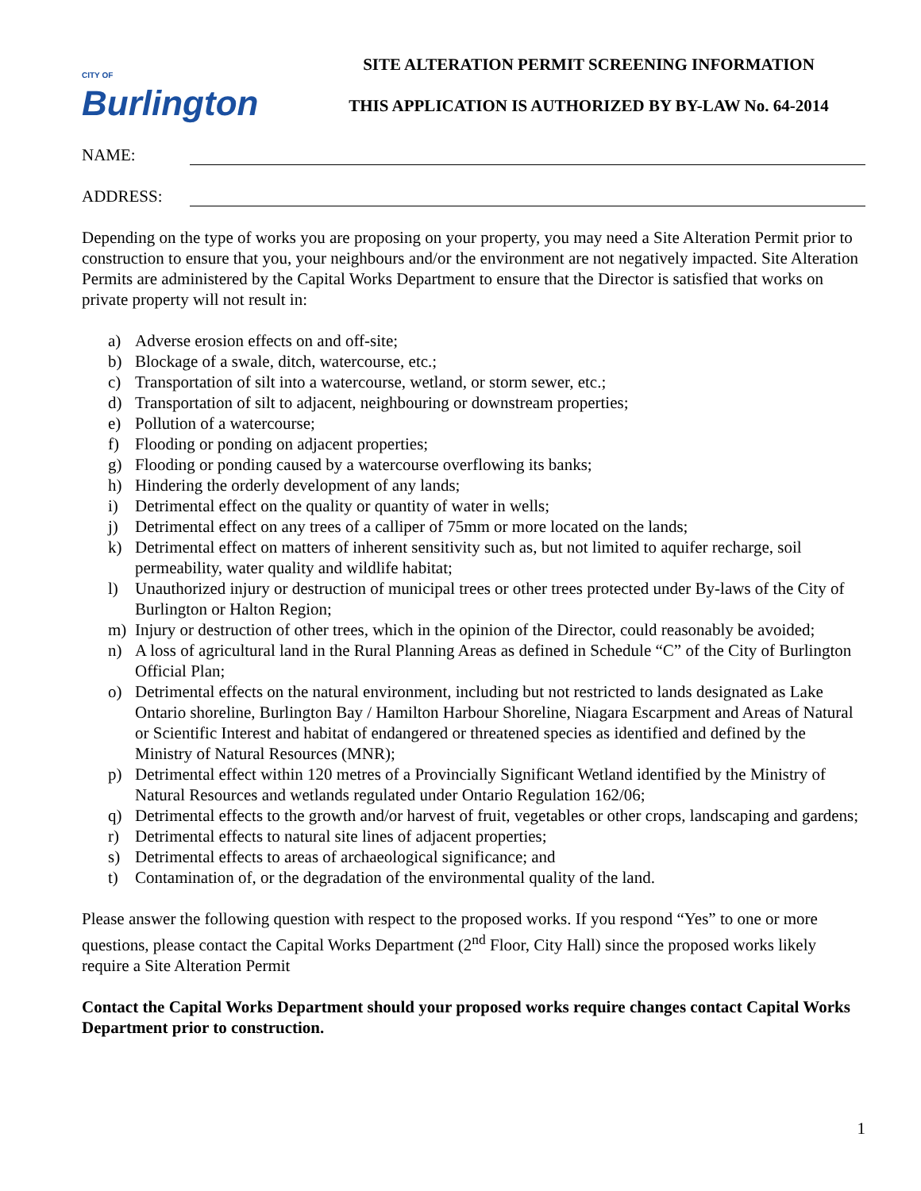CITY OF
Burlington
SITE ALTERATION PERMIT SCREENING INFORMATION
THIS APPLICATION IS AUTHORIZED BY BY-LAW No. 64-2014
NAME:
ADDRESS:
Depending on the type of works you are proposing on your property, you may need a Site Alteration Permit prior to construction to ensure that you, your neighbours and/or the environment are not negatively impacted. Site Alteration Permits are administered by the Capital Works Department to ensure that the Director is satisfied that works on private property will not result in:
a) Adverse erosion effects on and off-site;
b) Blockage of a swale, ditch, watercourse, etc.;
c) Transportation of silt into a watercourse, wetland, or storm sewer, etc.;
d) Transportation of silt to adjacent, neighbouring or downstream properties;
e) Pollution of a watercourse;
f) Flooding or ponding on adjacent properties;
g) Flooding or ponding caused by a watercourse overflowing its banks;
h) Hindering the orderly development of any lands;
i) Detrimental effect on the quality or quantity of water in wells;
j) Detrimental effect on any trees of a calliper of 75mm or more located on the lands;
k) Detrimental effect on matters of inherent sensitivity such as, but not limited to aquifer recharge, soil permeability, water quality and wildlife habitat;
l) Unauthorized injury or destruction of municipal trees or other trees protected under By-laws of the City of Burlington or Halton Region;
m) Injury or destruction of other trees, which in the opinion of the Director, could reasonably be avoided;
n) A loss of agricultural land in the Rural Planning Areas as defined in Schedule “C” of the City of Burlington Official Plan;
o) Detrimental effects on the natural environment, including but not restricted to lands designated as Lake Ontario shoreline, Burlington Bay / Hamilton Harbour Shoreline, Niagara Escarpment and Areas of Natural or Scientific Interest and habitat of endangered or threatened species as identified and defined by the Ministry of Natural Resources (MNR);
p) Detrimental effect within 120 metres of a Provincially Significant Wetland identified by the Ministry of Natural Resources and wetlands regulated under Ontario Regulation 162/06;
q) Detrimental effects to the growth and/or harvest of fruit, vegetables or other crops, landscaping and gardens;
r) Detrimental effects to natural site lines of adjacent properties;
s) Detrimental effects to areas of archaeological significance; and
t) Contamination of, or the degradation of the environmental quality of the land.
Please answer the following question with respect to the proposed works. If you respond “Yes” to one or more questions, please contact the Capital Works Department (2<sup>nd</sup> Floor, City Hall) since the proposed works likely require a Site Alteration Permit
Contact the Capital Works Department should your proposed works require changes contact Capital Works Department prior to construction.
1